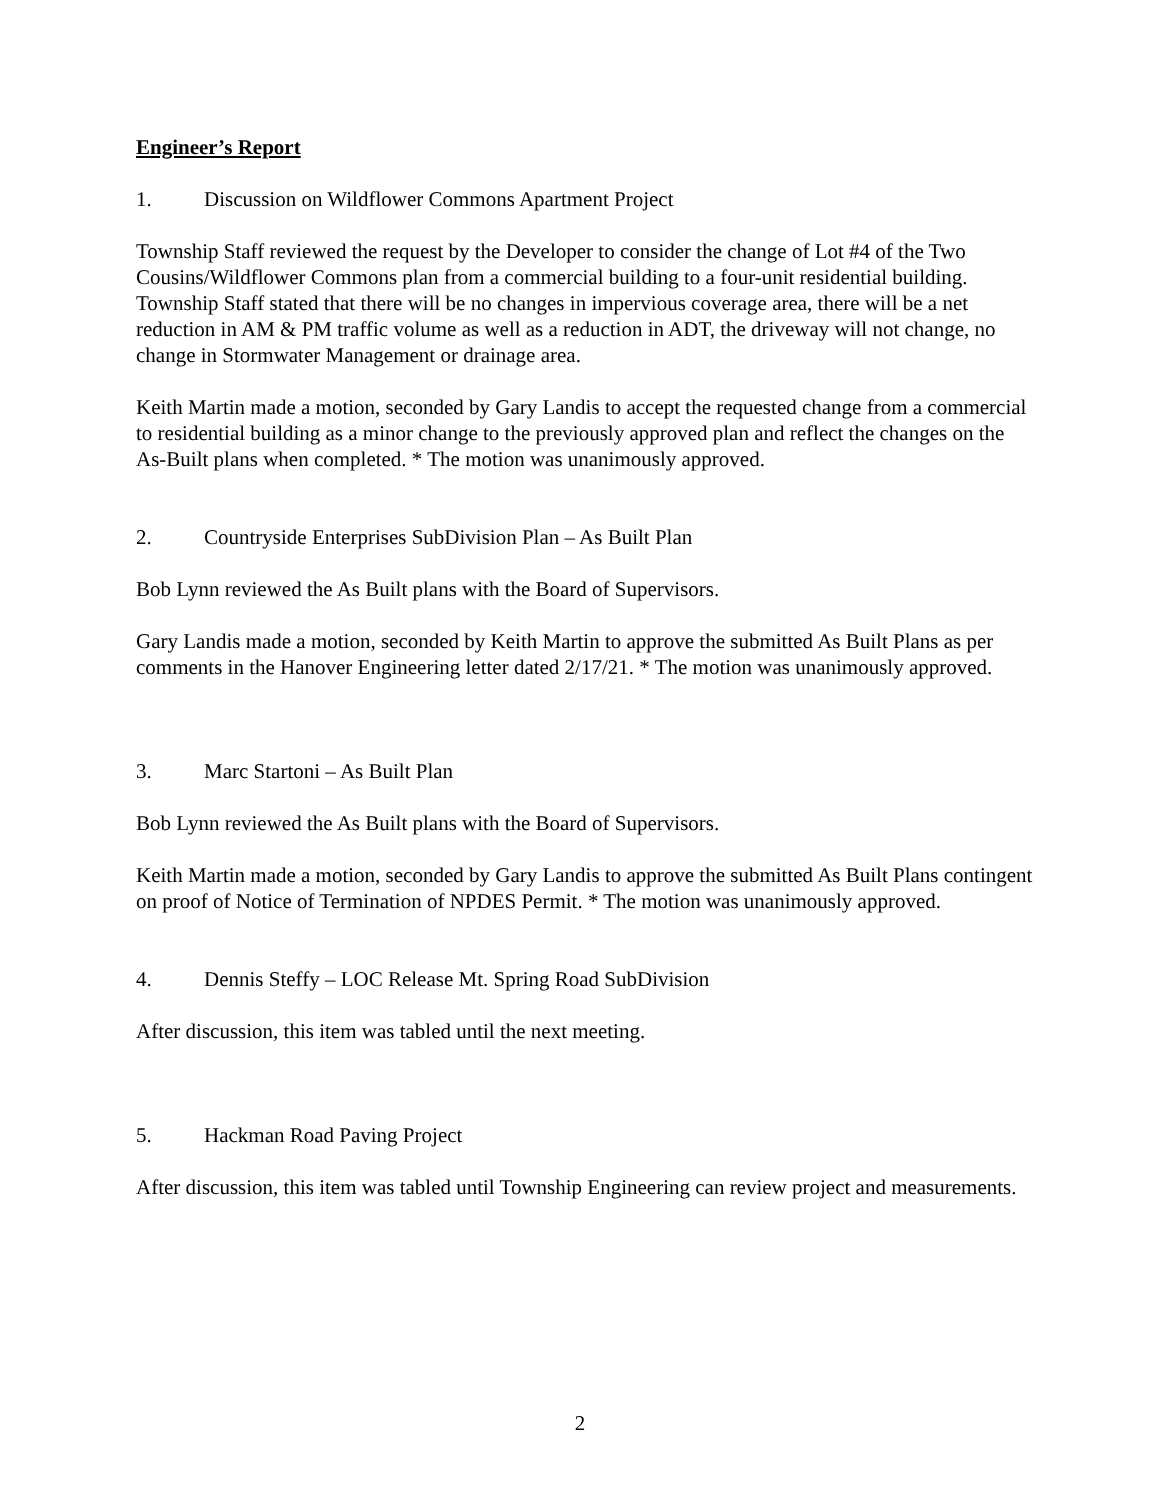Engineer’s Report
1. Discussion on Wildflower Commons Apartment Project
Township Staff reviewed the request by the Developer to consider the change of Lot #4 of the Two Cousins/Wildflower Commons plan from a commercial building to a four-unit residential building. Township Staff stated that there will be no changes in impervious coverage area, there will be a net reduction in AM & PM traffic volume as well as a reduction in ADT, the driveway will not change, no change in Stormwater Management or drainage area.
Keith Martin made a motion, seconded by Gary Landis to accept the requested change from a commercial to residential building as a minor change to the previously approved plan and reflect the changes on the As-Built plans when completed. * The motion was unanimously approved.
2. Countryside Enterprises SubDivision Plan – As Built Plan
Bob Lynn reviewed the As Built plans with the Board of Supervisors.
Gary Landis made a motion, seconded by Keith Martin to approve the submitted As Built Plans as per comments in the Hanover Engineering letter dated 2/17/21. * The motion was unanimously approved.
3. Marc Startoni – As Built Plan
Bob Lynn reviewed the As Built plans with the Board of Supervisors.
Keith Martin made a motion, seconded by Gary Landis to approve the submitted As Built Plans contingent on proof of Notice of Termination of NPDES Permit. * The motion was unanimously approved.
4. Dennis Steffy – LOC Release Mt. Spring Road SubDivision
After discussion, this item was tabled until the next meeting.
5. Hackman Road Paving Project
After discussion, this item was tabled until Township Engineering can review project and measurements.
2